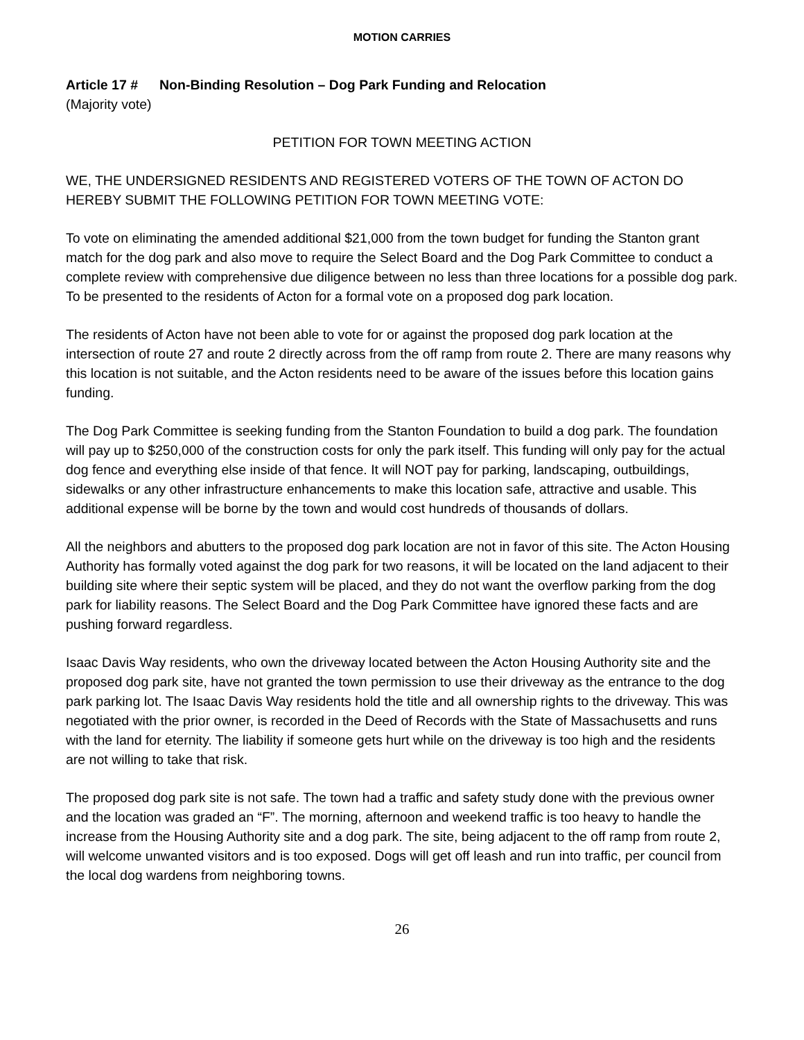MOTION CARRIES
Article 17 # Non-Binding Resolution – Dog Park Funding and Relocation
(Majority vote)
PETITION FOR TOWN MEETING ACTION
WE, THE UNDERSIGNED RESIDENTS AND REGISTERED VOTERS OF THE TOWN OF ACTON DO HEREBY SUBMIT THE FOLLOWING PETITION FOR TOWN MEETING VOTE:
To vote on eliminating the amended additional $21,000 from the town budget for funding the Stanton grant match for the dog park and also move to require the Select Board and the Dog Park Committee to conduct a complete review with comprehensive due diligence between no less than three locations for a possible dog park. To be presented to the residents of Acton for a formal vote on a proposed dog park location.
The residents of Acton have not been able to vote for or against the proposed dog park location at the intersection of route 27 and route 2 directly across from the off ramp from route 2. There are many reasons why this location is not suitable, and the Acton residents need to be aware of the issues before this location gains funding.
The Dog Park Committee is seeking funding from the Stanton Foundation to build a dog park. The foundation will pay up to $250,000 of the construction costs for only the park itself. This funding will only pay for the actual dog fence and everything else inside of that fence. It will NOT pay for parking, landscaping, outbuildings, sidewalks or any other infrastructure enhancements to make this location safe, attractive and usable. This additional expense will be borne by the town and would cost hundreds of thousands of dollars.
All the neighbors and abutters to the proposed dog park location are not in favor of this site. The Acton Housing Authority has formally voted against the dog park for two reasons, it will be located on the land adjacent to their building site where their septic system will be placed, and they do not want the overflow parking from the dog park for liability reasons. The Select Board and the Dog Park Committee have ignored these facts and are pushing forward regardless.
Isaac Davis Way residents, who own the driveway located between the Acton Housing Authority site and the proposed dog park site, have not granted the town permission to use their driveway as the entrance to the dog park parking lot. The Isaac Davis Way residents hold the title and all ownership rights to the driveway. This was negotiated with the prior owner, is recorded in the Deed of Records with the State of Massachusetts and runs with the land for eternity. The liability if someone gets hurt while on the driveway is too high and the residents are not willing to take that risk.
The proposed dog park site is not safe. The town had a traffic and safety study done with the previous owner and the location was graded an “F”. The morning, afternoon and weekend traffic is too heavy to handle the increase from the Housing Authority site and a dog park. The site, being adjacent to the off ramp from route 2, will welcome unwanted visitors and is too exposed. Dogs will get off leash and run into traffic, per council from the local dog wardens from neighboring towns.
26